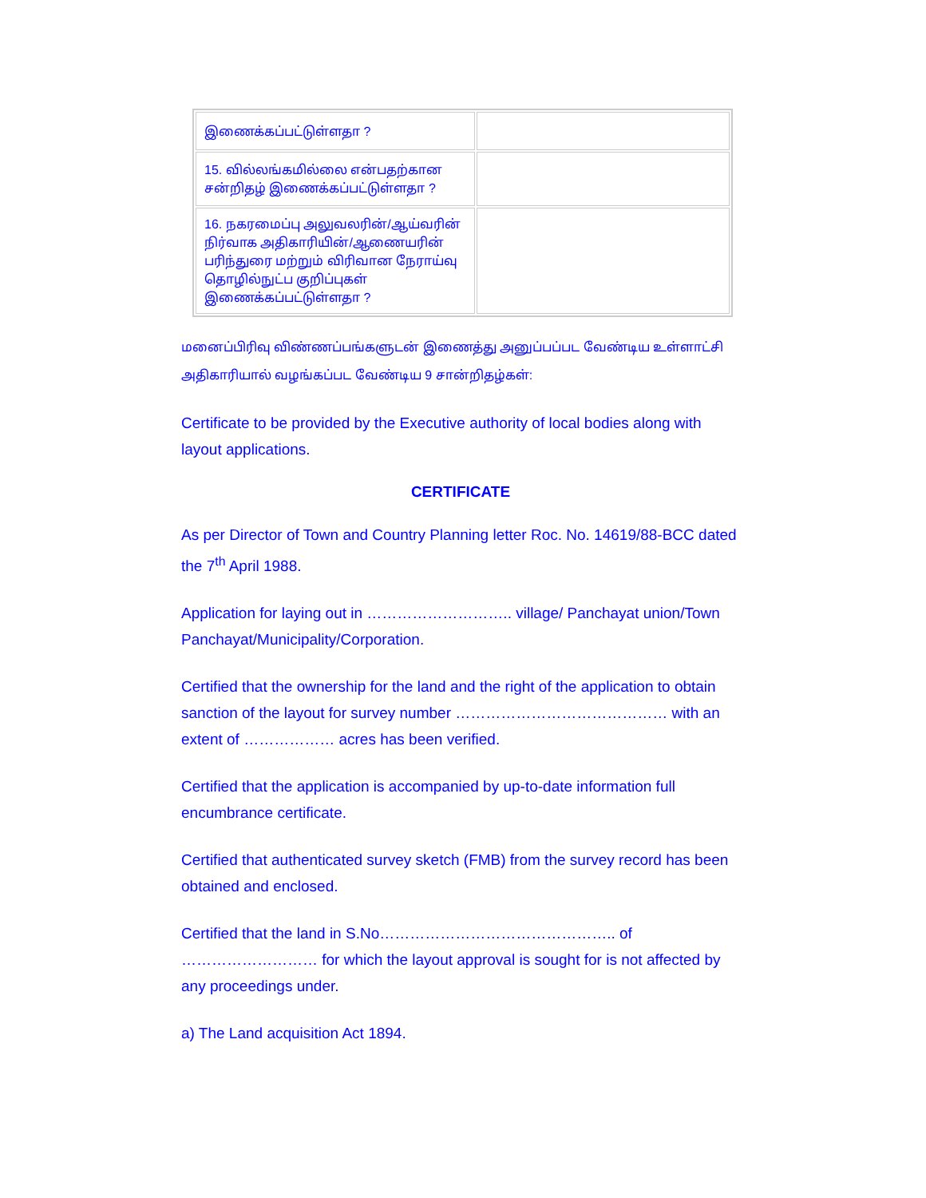| இணைக்கப்பட்டுள்ளதா ? | |
| 15. வில்லங்கமில்லை என்பதற்கான சன்றிதழ் இணைக்கப்பட்டுள்ளதா ? | |
| 16. நகரமைப்பு அலுவலரின்/ஆய்வரின் நிர்வாக அதிகாரியின்/ஆணையரின் பரிந்துரை மற்றும் விரிவான நேராய்வு தொழில்நுட்ப குறிப்புகள் இணைக்கப்பட்டுள்ளதா ? | |
மனைப்பிரிவு விண்ணப்பங்களுடன் இணைத்து அனுப்பப்பட வேண்டிய உள்ளாட்சி அதிகாரியால் வழங்கப்பட வேண்டிய 9 சான்றிதழ்கள்:
Certificate to be provided by the Executive authority of local bodies along with layout applications.
CERTIFICATE
As per Director of Town and Country Planning letter Roc. No. 14619/88-BCC dated the 7<sup>th</sup> April 1988.
Application for laying out in ……………………….. village/ Panchayat union/Town Panchayat/Municipality/Corporation.
Certified that the ownership for the land and the right of the application to obtain sanction of the layout for survey number …………………………………… with an extent of ……………… acres has been verified.
Certified that the application is accompanied by up-to-date information full encumbrance certificate.
Certified that authenticated survey sketch (FMB) from the survey record has been obtained and enclosed.
Certified that the land in S.No……………………………………….. of ……………………… for which the layout approval is sought for is not affected by any proceedings under.
a) The Land acquisition Act 1894.